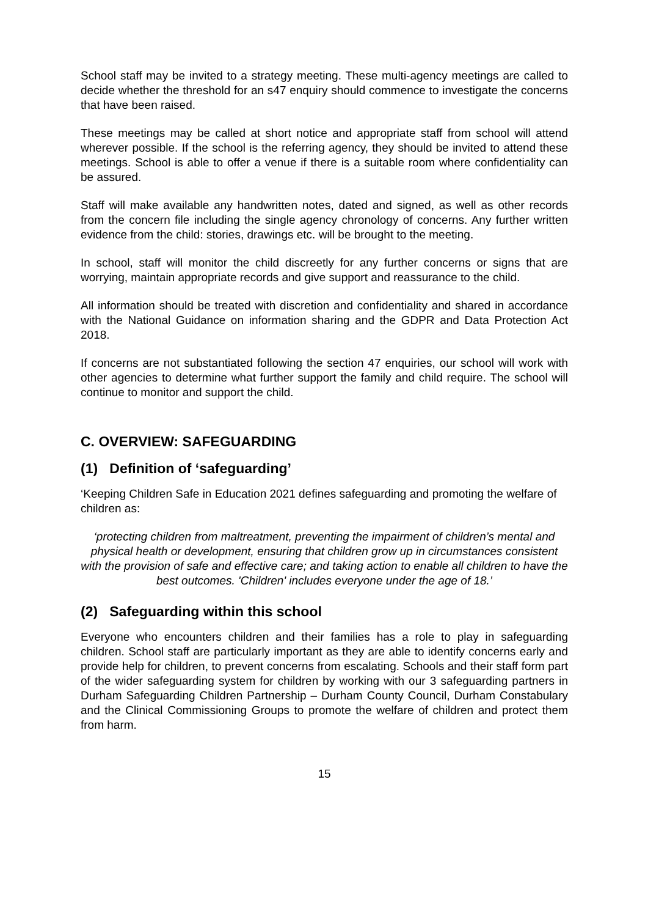School staff may be invited to a strategy meeting. These multi-agency meetings are called to decide whether the threshold for an s47 enquiry should commence to investigate the concerns that have been raised.
These meetings may be called at short notice and appropriate staff from school will attend wherever possible. If the school is the referring agency, they should be invited to attend these meetings. School is able to offer a venue if there is a suitable room where confidentiality can be assured.
Staff will make available any handwritten notes, dated and signed, as well as other records from the concern file including the single agency chronology of concerns. Any further written evidence from the child: stories, drawings etc. will be brought to the meeting.
In school, staff will monitor the child discreetly for any further concerns or signs that are worrying, maintain appropriate records and give support and reassurance to the child.
All information should be treated with discretion and confidentiality and shared in accordance with the National Guidance on information sharing and the GDPR and Data Protection Act 2018.
If concerns are not substantiated following the section 47 enquiries, our school will work with other agencies to determine what further support the family and child require. The school will continue to monitor and support the child.
C. OVERVIEW: SAFEGUARDING
(1) Definition of ‘safeguarding’
‘Keeping Children Safe in Education 2021 defines safeguarding and promoting the welfare of children as:
‘protecting children from maltreatment, preventing the impairment of children’s mental and physical health or development, ensuring that children grow up in circumstances consistent with the provision of safe and effective care; and taking action to enable all children to have the best outcomes. 'Children' includes everyone under the age of 18.’
(2) Safeguarding within this school
Everyone who encounters children and their families has a role to play in safeguarding children. School staff are particularly important as they are able to identify concerns early and provide help for children, to prevent concerns from escalating. Schools and their staff form part of the wider safeguarding system for children by working with our 3 safeguarding partners in Durham Safeguarding Children Partnership – Durham County Council, Durham Constabulary and the Clinical Commissioning Groups to promote the welfare of children and protect them from harm.
15